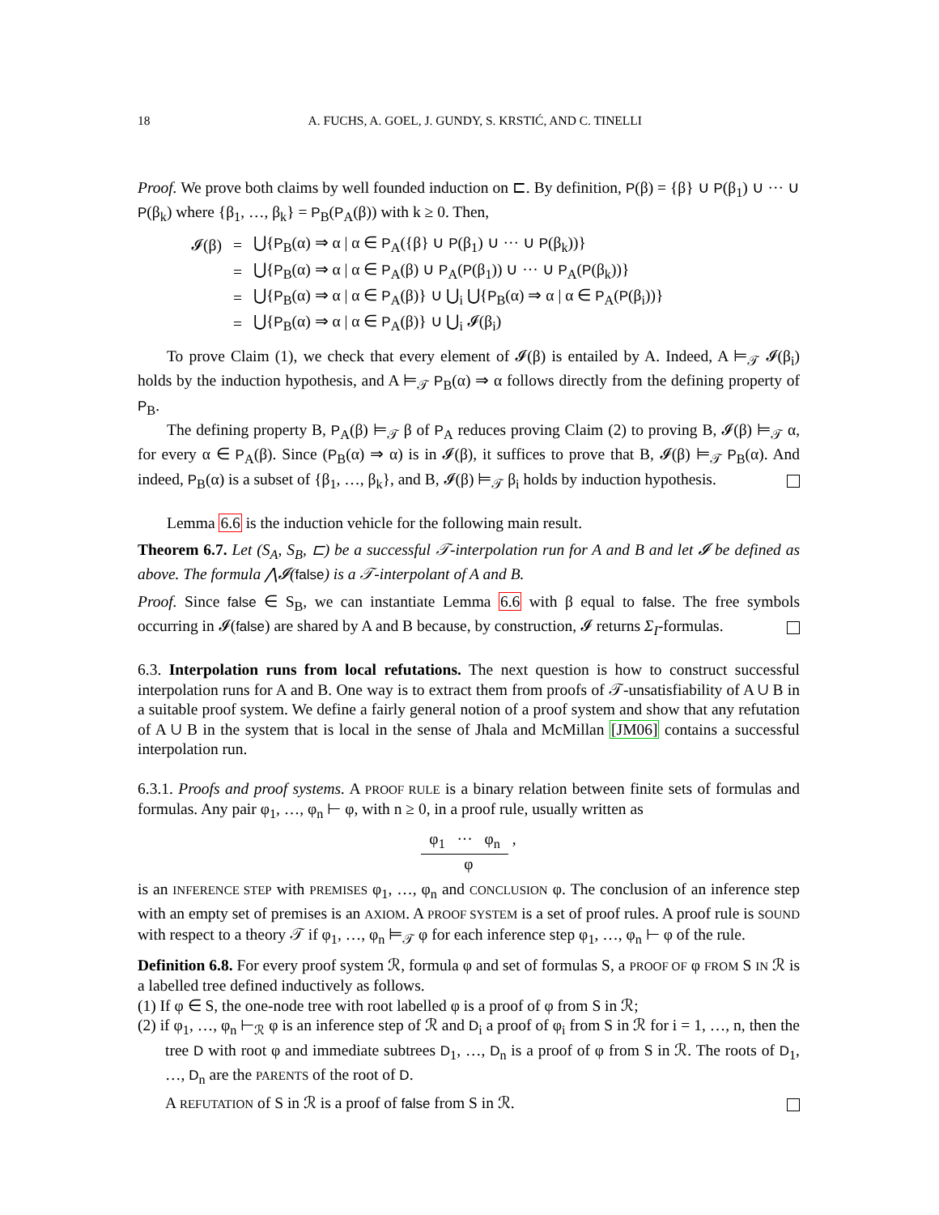18 A. FUCHS, A. GOEL, J. GUNDY, S. KRSTIĆ, AND C. TINELLI
Proof. We prove both claims by well founded induction on ⊏. By definition, P(β) = {β} ∪ P(β<sub>1</sub>) ∪ ··· ∪ P(β<sub>k</sub>) where {β<sub>1</sub>, …, β<sub>k</sub>} = P<sub>B</sub>(P<sub>A</sub>(β)) with k ≥ 0. Then,
| 𝓘(β) | = | ⋃{ P<sub>B</sub>(α) ⇒ α / α ∈ P<sub>A</sub>({β} ∪ P (β<sub>1</sub>) ∪ ··· ∪ P (β<sub>k</sub>))} |
| | = | ⋃{ P<sub>B</sub>(α) ⇒ α / α ∈ P<sub>A</sub>(β) ∪ P<sub>A</sub>( P (β<sub>1</sub>)) ∪ ··· ∪ P<sub>A</sub>( P (β<sub>k</sub>))} |
| | = | ⋃{ P<sub>B</sub>(α) ⇒ α / α ∈ P<sub>A</sub>(β)} ∪ ⋃<sub>i</sub> ⋃{ P<sub>B</sub>(α) ⇒ α / α ∈ P<sub>A</sub>( P (β<sub>i</sub>))} |
| | = | ⋃{ P<sub>B</sub>(α) ⇒ α / α ∈ P<sub>A</sub>(β)} ∪ ⋃<sub>i</sub> 𝓘(β<sub>i</sub>) |
To prove Claim (1), we check that every element of 𝓘(β) is entailed by A. Indeed, A ⊨<sub>𝒯</sub> 𝓘(β<sub>i</sub>) holds by the induction hypothesis, and A ⊨<sub>𝒯</sub> P<sub>B</sub>(α) ⇒ α follows directly from the defining property of P<sub>B</sub>.
The defining property B, P<sub>A</sub>(β) ⊨<sub>𝒯</sub> β of P<sub>A</sub> reduces proving Claim (2) to proving B, 𝓘(β) ⊨<sub>𝒯</sub> α, for every α ∈ P<sub>A</sub>(β). Since (P<sub>B</sub>(α) ⇒ α) is in 𝓘(β), it suffices to prove that B, 𝓘(β) ⊨<sub>𝒯</sub> P<sub>B</sub>(α). And indeed, P<sub>B</sub>(α) is a subset of {β<sub>1</sub>, …, β<sub>k</sub>}, and B, 𝓘(β) ⊨<sub>𝒯</sub> β<sub>i</sub> holds by induction hypothesis.
Lemma 6.6 is the induction vehicle for the following main result.
Theorem 6.7. Let (S<sub>A</sub>, S<sub>B</sub>, ⊏) be a successful 𝒯-interpolation run for A and B and let 𝓘 be defined as above. The formula ⋀𝓘(false) is a 𝒯-interpolant of A and B.
Proof. Since false ∈ S<sub>B</sub>, we can instantiate Lemma 6.6 with β equal to false. The free symbols occurring in 𝓘(false) are shared by A and B because, by construction, 𝓘 returns Σ<sub>I</sub>-formulas.
6.3. Interpolation runs from local refutations. The next question is how to construct successful interpolation runs for A and B. One way is to extract them from proofs of 𝒯-unsatisfiability of A ∪ B in a suitable proof system. We define a fairly general notion of a proof system and show that any refutation of A ∪ B in the system that is local in the sense of Jhala and McMillan [JM06] contains a successful interpolation run.
6.3.1. Proofs and proof systems. A PROOF RULE is a binary relation between finite sets of formulas and formulas. Any pair φ<sub>1</sub>, …, φ<sub>n</sub> ⊢ φ, with n ≥ 0, in a proof rule, usually written as
φ<sub>1</sub> ··· φ<sub>n</sub> ,
φ
is an INFERENCE STEP with PREMISES φ<sub>1</sub>, …, φ<sub>n</sub> and CONCLUSION φ. The conclusion of an inference step with an empty set of premises is an AXIOM. A PROOF SYSTEM is a set of proof rules. A proof rule is SOUND with respect to a theory 𝒯 if φ<sub>1</sub>, …, φ<sub>n</sub> ⊨<sub>𝒯</sub> φ for each inference step φ<sub>1</sub>, …, φ<sub>n</sub> ⊢ φ of the rule.
Definition 6.8. For every proof system ℛ, formula φ and set of formulas S, a PROOF OF φ FROM S IN ℛ is a labelled tree defined inductively as follows.
(1) If φ ∈ S, the one-node tree with root labelled φ is a proof of φ from S in ℛ;
(2) if φ<sub>1</sub>, …, φ<sub>n</sub> ⊢<sub>ℛ</sub> φ is an inference step of ℛ and D<sub>i</sub> a proof of φ<sub>i</sub> from S in ℛ for i = 1, …, n, then the tree D with root φ and immediate subtrees D<sub>1</sub>, …, D<sub>n</sub> is a proof of φ from S in ℛ. The roots of D<sub>1</sub>, …, D<sub>n</sub> are the PARENTS of the root of D.
A REFUTATION of S in ℛ is a proof of false from S in ℛ.